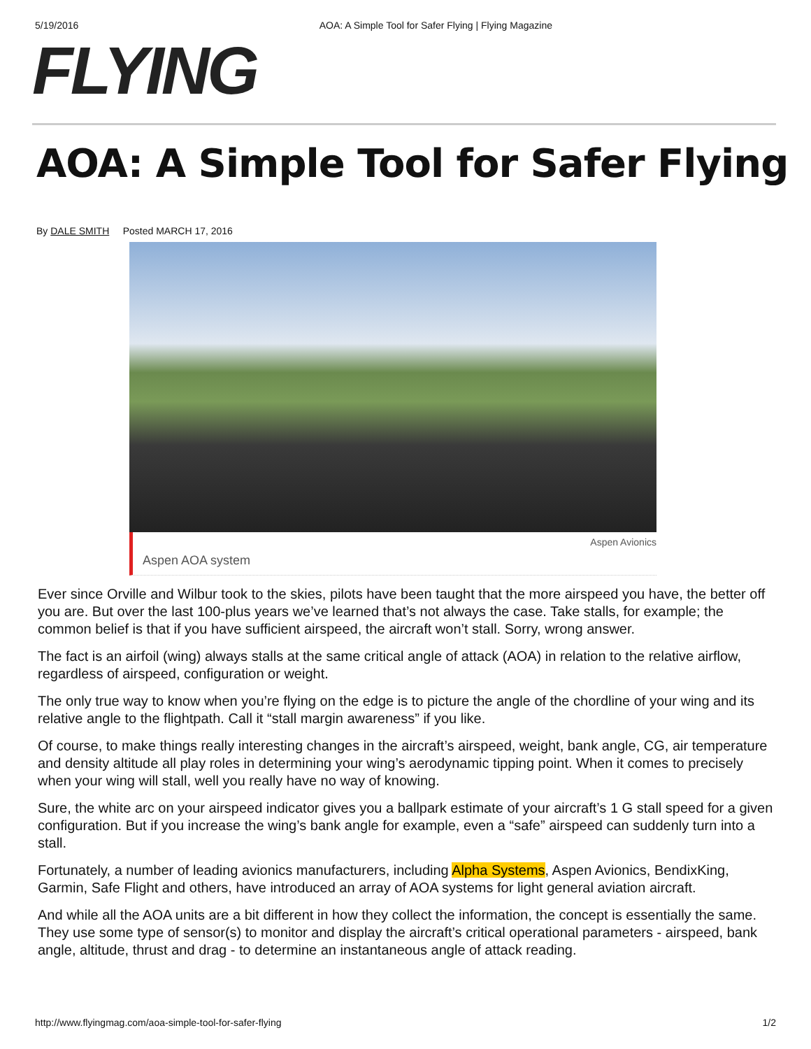5/19/2016 AOA: A Simple Tool for Safer Flying | Flying Magazine
FLYING
AOA: A Simple Tool for Safer Flying
By DALE SMITH Posted MARCH 17, 2016
Aspen AOA system Aspen Avionics
Ever since Orville and Wilbur took to the skies, pilots have been taught that the more airspeed you have, the better off you are. But over the last 100-plus years we’ve learned that’s not always the case. Take stalls, for example; the common belief is that if you have sufficient airspeed, the aircraft won’t stall. Sorry, wrong answer.
The fact is an airfoil (wing) always stalls at the same critical angle of attack (AOA) in relation to the relative airflow, regardless of airspeed, configuration or weight.
The only true way to know when you’re flying on the edge is to picture the angle of the chordline of your wing and its relative angle to the flightpath. Call it “stall margin awareness” if you like.
Of course, to make things really interesting changes in the aircraft’s airspeed, weight, bank angle, CG, air temperature and density altitude all play roles in determining your wing’s aerodynamic tipping point. When it comes to precisely when your wing will stall, well you really have no way of knowing.
Sure, the white arc on your airspeed indicator gives you a ballpark estimate of your aircraft’s 1 G stall speed for a given configuration. But if you increase the wing’s bank angle for example, even a “safe” airspeed can suddenly turn into a stall.
Fortunately, a number of leading avionics manufacturers, including Alpha Systems, Aspen Avionics, BendixKing, Garmin, Safe Flight and others, have introduced an array of AOA systems for light general aviation aircraft.
And while all the AOA units are a bit different in how they collect the information, the concept is essentially the same. They use some type of sensor(s) to monitor and display the aircraft’s critical operational parameters - airspeed, bank angle, altitude, thrust and drag - to determine an instantaneous angle of attack reading.
http://www.flyingmag.com/aoa-simple-tool-for-safer-flying 1/2